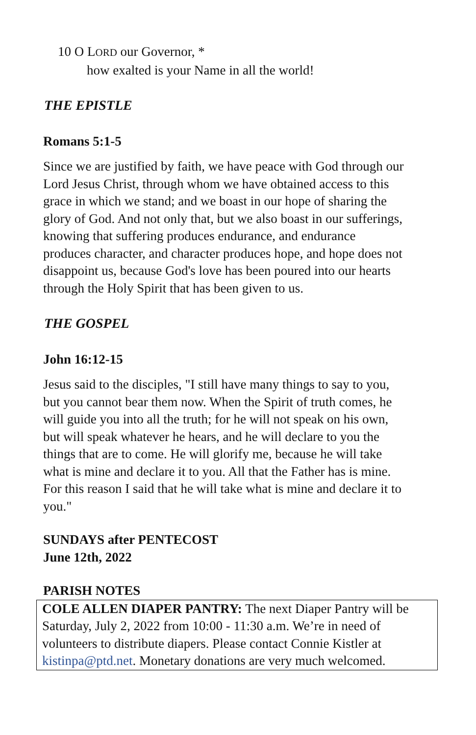10 O LORD our Governor, *
how exalted is your Name in all the world!
THE EPISTLE
Romans 5:1-5
Since we are justified by faith, we have peace with God through our Lord Jesus Christ, through whom we have obtained access to this grace in which we stand; and we boast in our hope of sharing the glory of God. And not only that, but we also boast in our sufferings, knowing that suffering produces endurance, and endurance produces character, and character produces hope, and hope does not disappoint us, because God's love has been poured into our hearts through the Holy Spirit that has been given to us.
THE GOSPEL
John 16:12-15
Jesus said to the disciples, "I still have many things to say to you, but you cannot bear them now. When the Spirit of truth comes, he will guide you into all the truth; for he will not speak on his own, but will speak whatever he hears, and he will declare to you the things that are to come. He will glorify me, because he will take what is mine and declare it to you. All that the Father has is mine. For this reason I said that he will take what is mine and declare it to you."
SUNDAYS after PENTECOST
June 12th, 2022
PARISH NOTES
COLE ALLEN DIAPER PANTRY: The next Diaper Pantry will be Saturday, July 2, 2022 from 10:00 - 11:30 a.m. We’re in need of volunteers to distribute diapers. Please contact Connie Kistler at kistinpa@ptd.net. Monetary donations are very much welcomed.